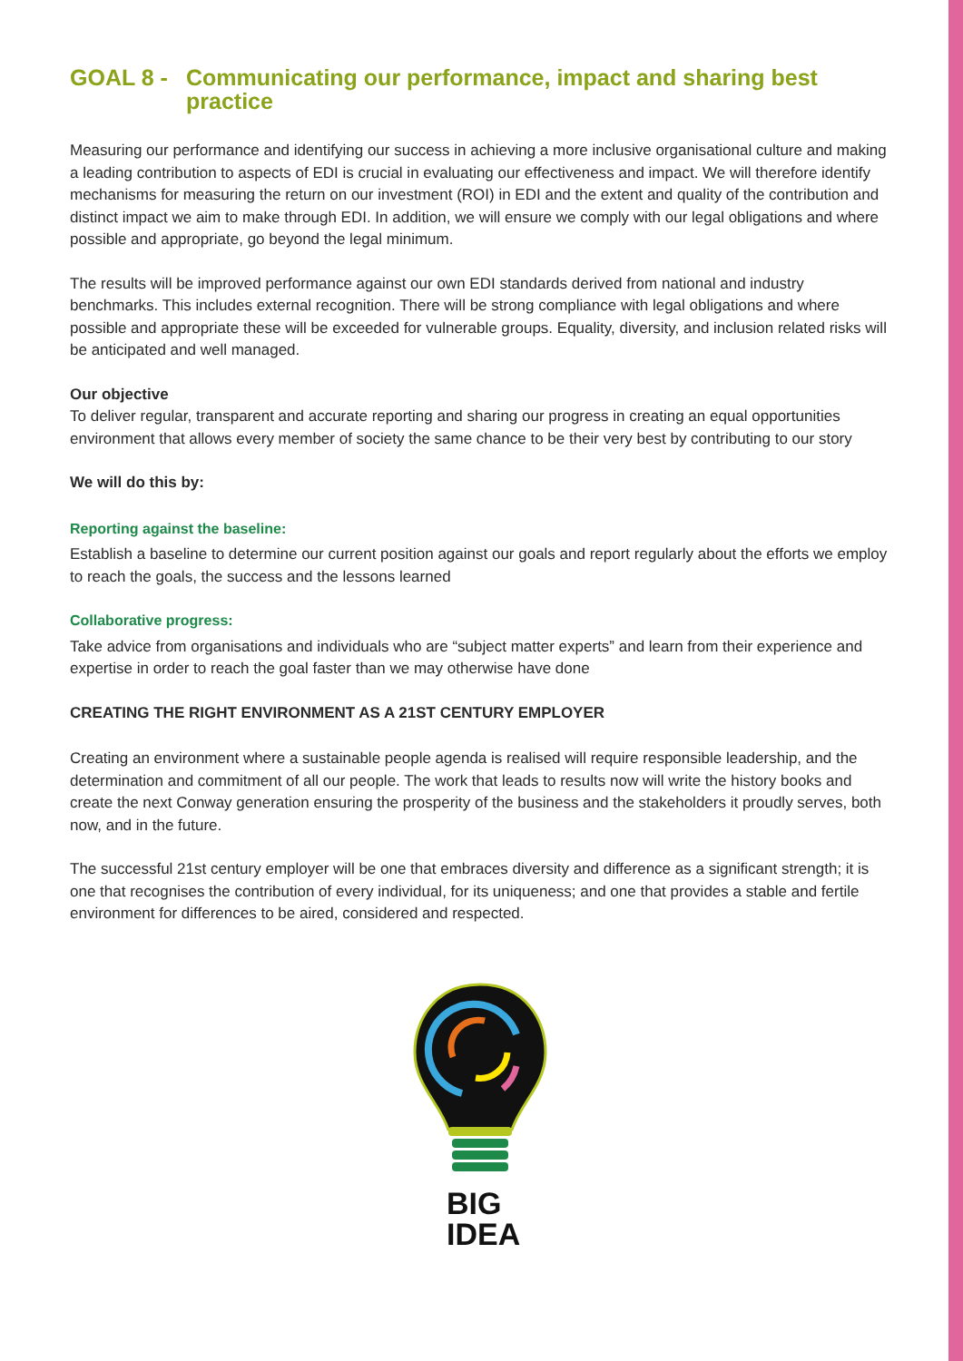GOAL 8 - Communicating our performance, impact and sharing best practice
Measuring our performance and identifying our success in achieving a more inclusive organisational culture and making a leading contribution to aspects of EDI is crucial in evaluating our effectiveness and impact. We will therefore identify mechanisms for measuring the return on our investment (ROI) in EDI and the extent and quality of the contribution and distinct impact we aim to make through EDI. In addition, we will ensure we comply with our legal obligations and where possible and appropriate, go beyond the legal minimum.
The results will be improved performance against our own EDI standards derived from national and industry benchmarks. This includes external recognition. There will be strong compliance with legal obligations and where possible and appropriate these will be exceeded for vulnerable groups. Equality, diversity, and inclusion related risks will be anticipated and well managed.
Our objective
To deliver regular, transparent and accurate reporting and sharing our progress in creating an equal opportunities environment that allows every member of society the same chance to be their very best by contributing to our story
We will do this by:
Reporting against the baseline:
Establish a baseline to determine our current position against our goals and report regularly about the efforts we employ to reach the goals, the success and the lessons learned
Collaborative progress:
Take advice from organisations and individuals who are “subject matter experts” and learn from their experience and expertise in order to reach the goal faster than we may otherwise have done
CREATING THE RIGHT ENVIRONMENT AS A 21ST CENTURY EMPLOYER
Creating an environment where a sustainable people agenda is realised will require responsible leadership, and the determination and commitment of all our people. The work that leads to results now will write the history books and create the next Conway generation ensuring the prosperity of the business and the stakeholders it proudly serves, both now, and in the future.
The successful 21st century employer will be one that embraces diversity and difference as a significant strength; it is one that recognises the contribution of every individual, for its uniqueness; and one that provides a stable and fertile environment for differences to be aired, considered and respected.
BIG
IDEA